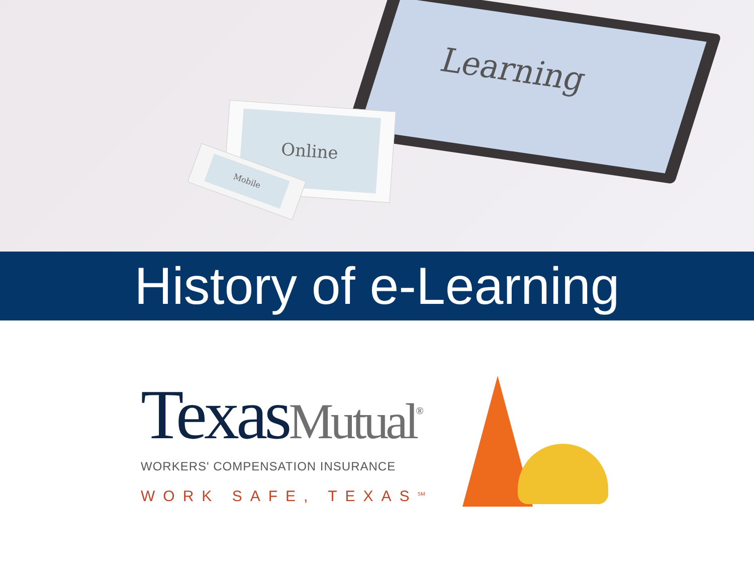Learning
Online
Mobile
History of e-Learning
Texas Mutual<sup>®</sup>
WORKERS' COMPENSATION INSURANCE
WORK SAFE, TEXAS<sup>SM</sup>